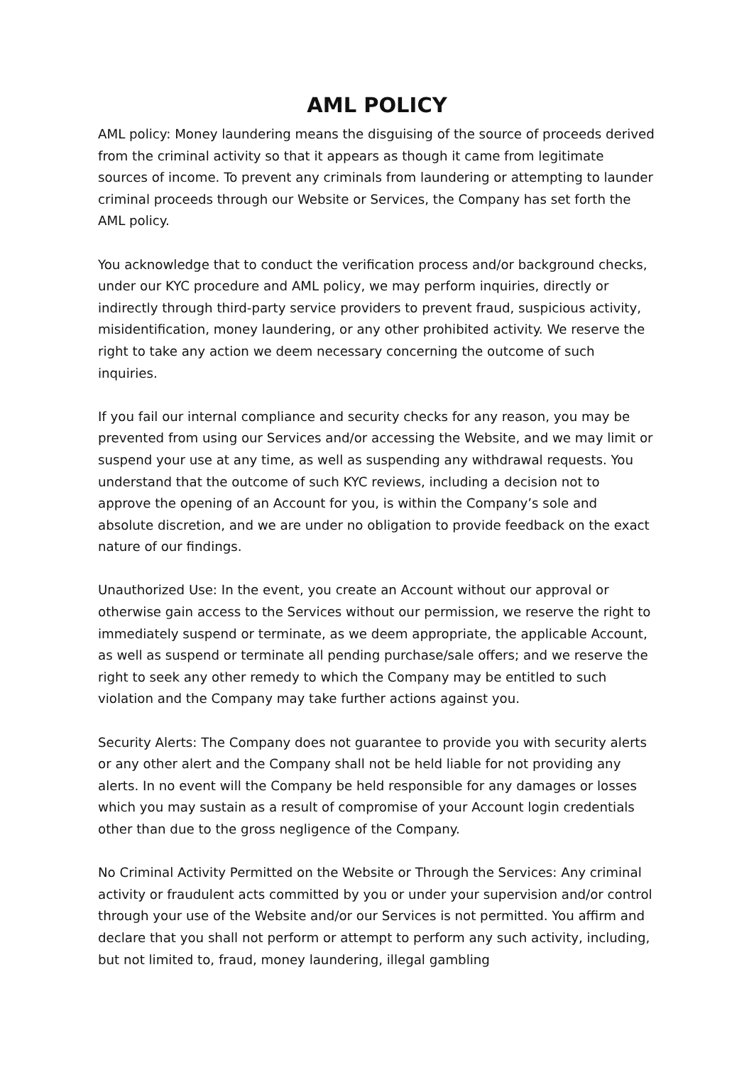AML POLICY
AML policy: Money laundering means the disguising of the source of proceeds derived from the criminal activity so that it appears as though it came from legitimate sources of income. To prevent any criminals from laundering or attempting to launder criminal proceeds through our Website or Services, the Company has set forth the AML policy.
You acknowledge that to conduct the verification process and/or background checks, under our KYC procedure and AML policy, we may perform inquiries, directly or indirectly through third-party service providers to prevent fraud, suspicious activity, misidentification, money laundering, or any other prohibited activity. We reserve the right to take any action we deem necessary concerning the outcome of such inquiries.
If you fail our internal compliance and security checks for any reason, you may be prevented from using our Services and/or accessing the Website, and we may limit or suspend your use at any time, as well as suspending any withdrawal requests. You understand that the outcome of such KYC reviews, including a decision not to approve the opening of an Account for you, is within the Company’s sole and absolute discretion, and we are under no obligation to provide feedback on the exact nature of our findings.
Unauthorized Use: In the event, you create an Account without our approval or otherwise gain access to the Services without our permission, we reserve the right to immediately suspend or terminate, as we deem appropriate, the applicable Account, as well as suspend or terminate all pending purchase/sale offers; and we reserve the right to seek any other remedy to which the Company may be entitled to such violation and the Company may take further actions against you.
Security Alerts: The Company does not guarantee to provide you with security alerts or any other alert and the Company shall not be held liable for not providing any alerts. In no event will the Company be held responsible for any damages or losses which you may sustain as a result of compromise of your Account login credentials other than due to the gross negligence of the Company.
No Criminal Activity Permitted on the Website or Through the Services: Any criminal activity or fraudulent acts committed by you or under your supervision and/or control through your use of the Website and/or our Services is not permitted. You affirm and declare that you shall not perform or attempt to perform any such activity, including, but not limited to, fraud, money laundering, illegal gambling